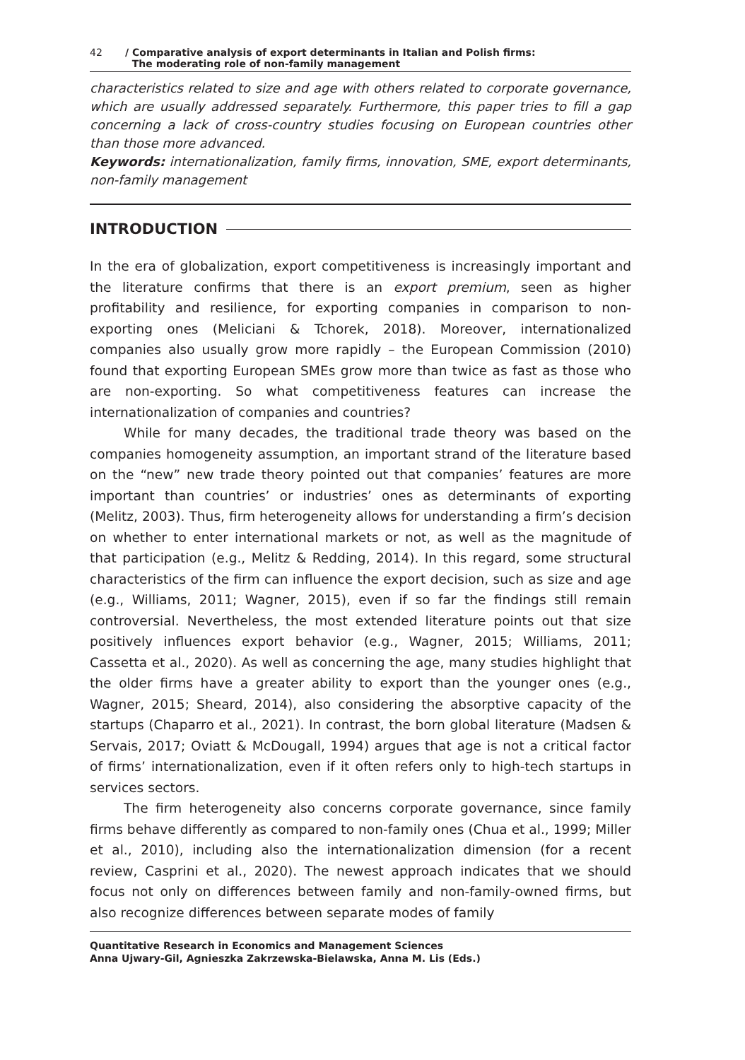42 / Comparative analysis of export determinants in Italian and Polish firms:
The moderating role of non-family management
characteristics related to size and age with others related to corporate governance, which are usually addressed separately. Furthermore, this paper tries to fill a gap concerning a lack of cross-country studies focusing on European countries other than those more advanced.
Keywords: internationalization, family firms, innovation, SME, export determinants, non-family management
INTRODUCTION
In the era of globalization, export competitiveness is increasingly important and the literature confirms that there is an export premium, seen as higher profitability and resilience, for exporting companies in comparison to non-exporting ones (Meliciani & Tchorek, 2018). Moreover, internationalized companies also usually grow more rapidly – the European Commission (2010) found that exporting European SMEs grow more than twice as fast as those who are non-exporting. So what competitiveness features can increase the internationalization of companies and countries?
While for many decades, the traditional trade theory was based on the companies homogeneity assumption, an important strand of the literature based on the “new” new trade theory pointed out that companies’ features are more important than countries’ or industries’ ones as determinants of exporting (Melitz, 2003). Thus, firm heterogeneity allows for understanding a firm’s decision on whether to enter international markets or not, as well as the magnitude of that participation (e.g., Melitz & Redding, 2014). In this regard, some structural characteristics of the firm can influence the export decision, such as size and age (e.g., Williams, 2011; Wagner, 2015), even if so far the findings still remain controversial. Nevertheless, the most extended literature points out that size positively influences export behavior (e.g., Wagner, 2015; Williams, 2011; Cassetta et al., 2020). As well as concerning the age, many studies highlight that the older firms have a greater ability to export than the younger ones (e.g., Wagner, 2015; Sheard, 2014), also considering the absorptive capacity of the startups (Chaparro et al., 2021). In contrast, the born global literature (Madsen & Servais, 2017; Oviatt & McDougall, 1994) argues that age is not a critical factor of firms’ internationalization, even if it often refers only to high-tech startups in services sectors.
The firm heterogeneity also concerns corporate governance, since family firms behave differently as compared to non-family ones (Chua et al., 1999; Miller et al., 2010), including also the internationalization dimension (for a recent review, Casprini et al., 2020). The newest approach indicates that we should focus not only on differences between family and non-family-owned firms, but also recognize differences between separate modes of family
Quantitative Research in Economics and Management Sciences
Anna Ujwary-Gil, Agnieszka Zakrzewska-Bielawska, Anna M. Lis (Eds.)